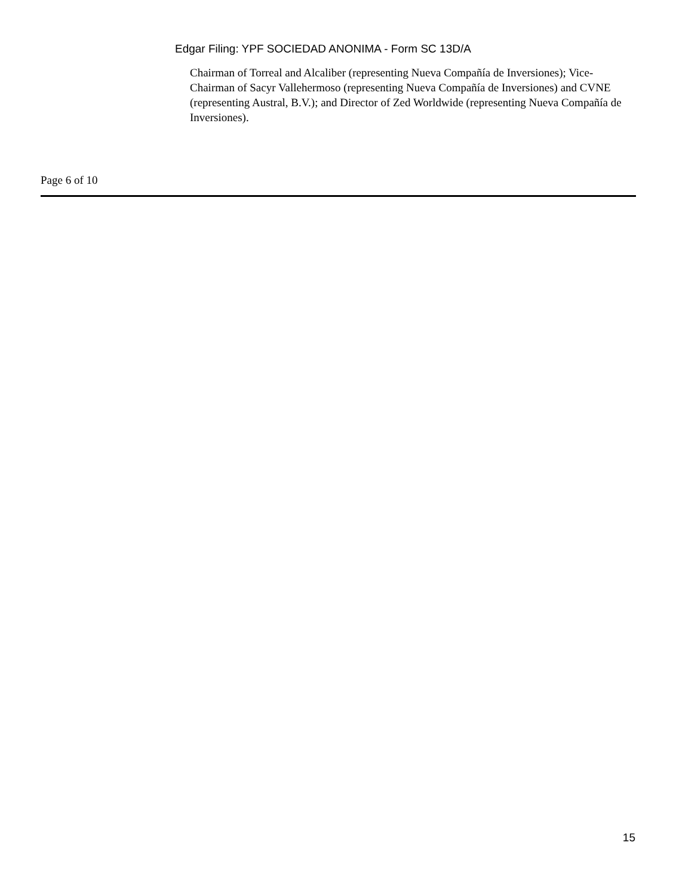Edgar Filing: YPF SOCIEDAD ANONIMA - Form SC 13D/A
Chairman of Torreal and Alcaliber (representing Nueva Compañía de Inversiones); Vice-Chairman of Sacyr Vallehermoso (representing Nueva Compañía de Inversiones) and CVNE (representing Austral, B.V.); and Director of Zed Worldwide (representing Nueva Compañía de Inversiones).
Page 6 of 10
15